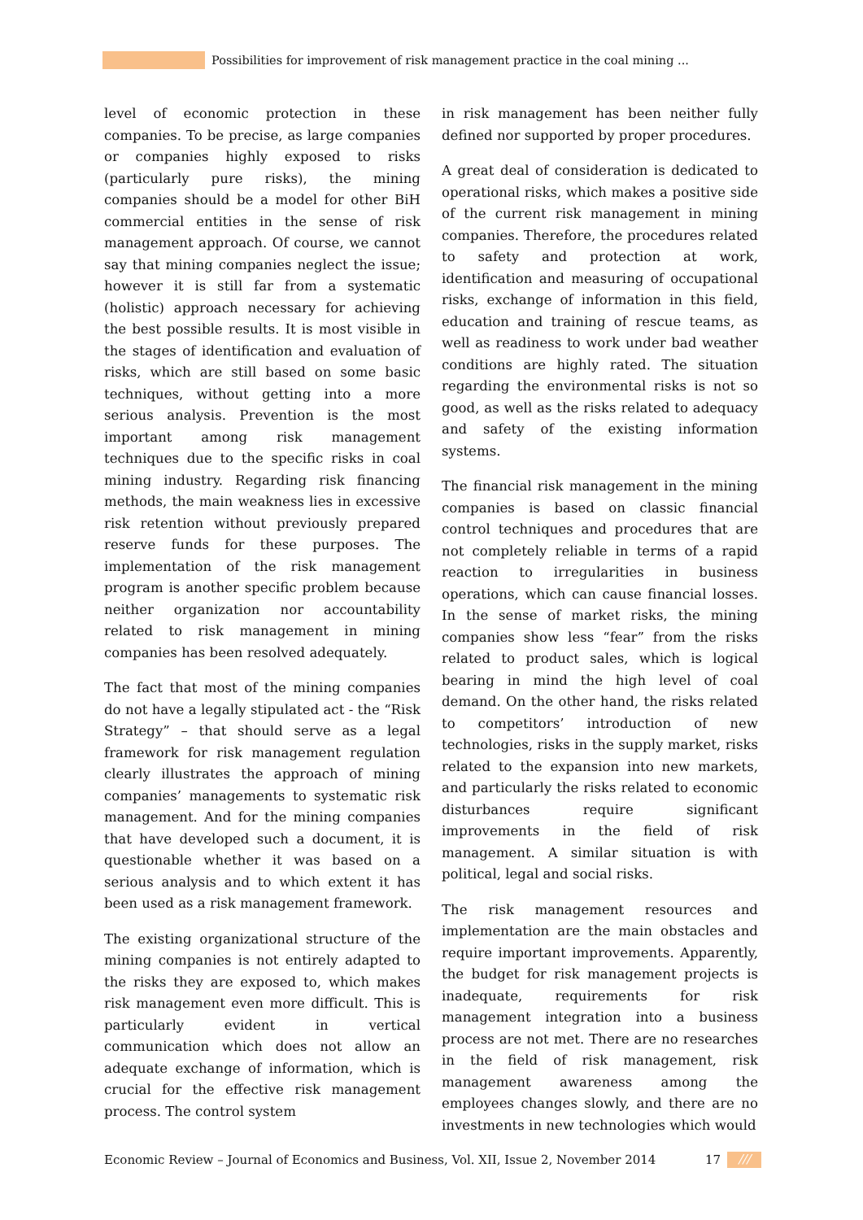Possibilities for improvement of risk management practice in the coal mining ... ///
level of economic protection in these companies. To be precise, as large companies or companies highly exposed to risks (particularly pure risks), the mining companies should be a model for other BiH commercial entities in the sense of risk management approach. Of course, we cannot say that mining companies neglect the issue; however it is still far from a systematic (holistic) approach necessary for achieving the best possible results. It is most visible in the stages of identification and evaluation of risks, which are still based on some basic techniques, without getting into a more serious analysis. Prevention is the most important among risk management techniques due to the specific risks in coal mining industry. Regarding risk financing methods, the main weakness lies in excessive risk retention without previously prepared reserve funds for these purposes. The implementation of the risk management program is another specific problem because neither organization nor accountability related to risk management in mining companies has been resolved adequately.
The fact that most of the mining companies do not have a legally stipulated act - the “Risk Strategy” – that should serve as a legal framework for risk management regulation clearly illustrates the approach of mining companies’ managements to systematic risk management. And for the mining companies that have developed such a document, it is questionable whether it was based on a serious analysis and to which extent it has been used as a risk management framework.
The existing organizational structure of the mining companies is not entirely adapted to the risks they are exposed to, which makes risk management even more difficult. This is particularly evident in vertical communication which does not allow an adequate exchange of information, which is crucial for the effective risk management process. The control system
in risk management has been neither fully defined nor supported by proper procedures.
A great deal of consideration is dedicated to operational risks, which makes a positive side of the current risk management in mining companies. Therefore, the procedures related to safety and protection at work, identification and measuring of occupational risks, exchange of information in this field, education and training of rescue teams, as well as readiness to work under bad weather conditions are highly rated. The situation regarding the environmental risks is not so good, as well as the risks related to adequacy and safety of the existing information systems.
The financial risk management in the mining companies is based on classic financial control techniques and procedures that are not completely reliable in terms of a rapid reaction to irregularities in business operations, which can cause financial losses. In the sense of market risks, the mining companies show less “fear” from the risks related to product sales, which is logical bearing in mind the high level of coal demand. On the other hand, the risks related to competitors’ introduction of new technologies, risks in the supply market, risks related to the expansion into new markets, and particularly the risks related to economic disturbances require significant improvements in the field of risk management. A similar situation is with political, legal and social risks.
The risk management resources and implementation are the main obstacles and require important improvements. Apparently, the budget for risk management projects is inadequate, requirements for risk management integration into a business process are not met. There are no researches in the field of risk management, risk management awareness among the employees changes slowly, and there are no investments in new technologies which would
Economic Review – Journal of Economics and Business, Vol. XII, Issue 2, November 2014 17 ///